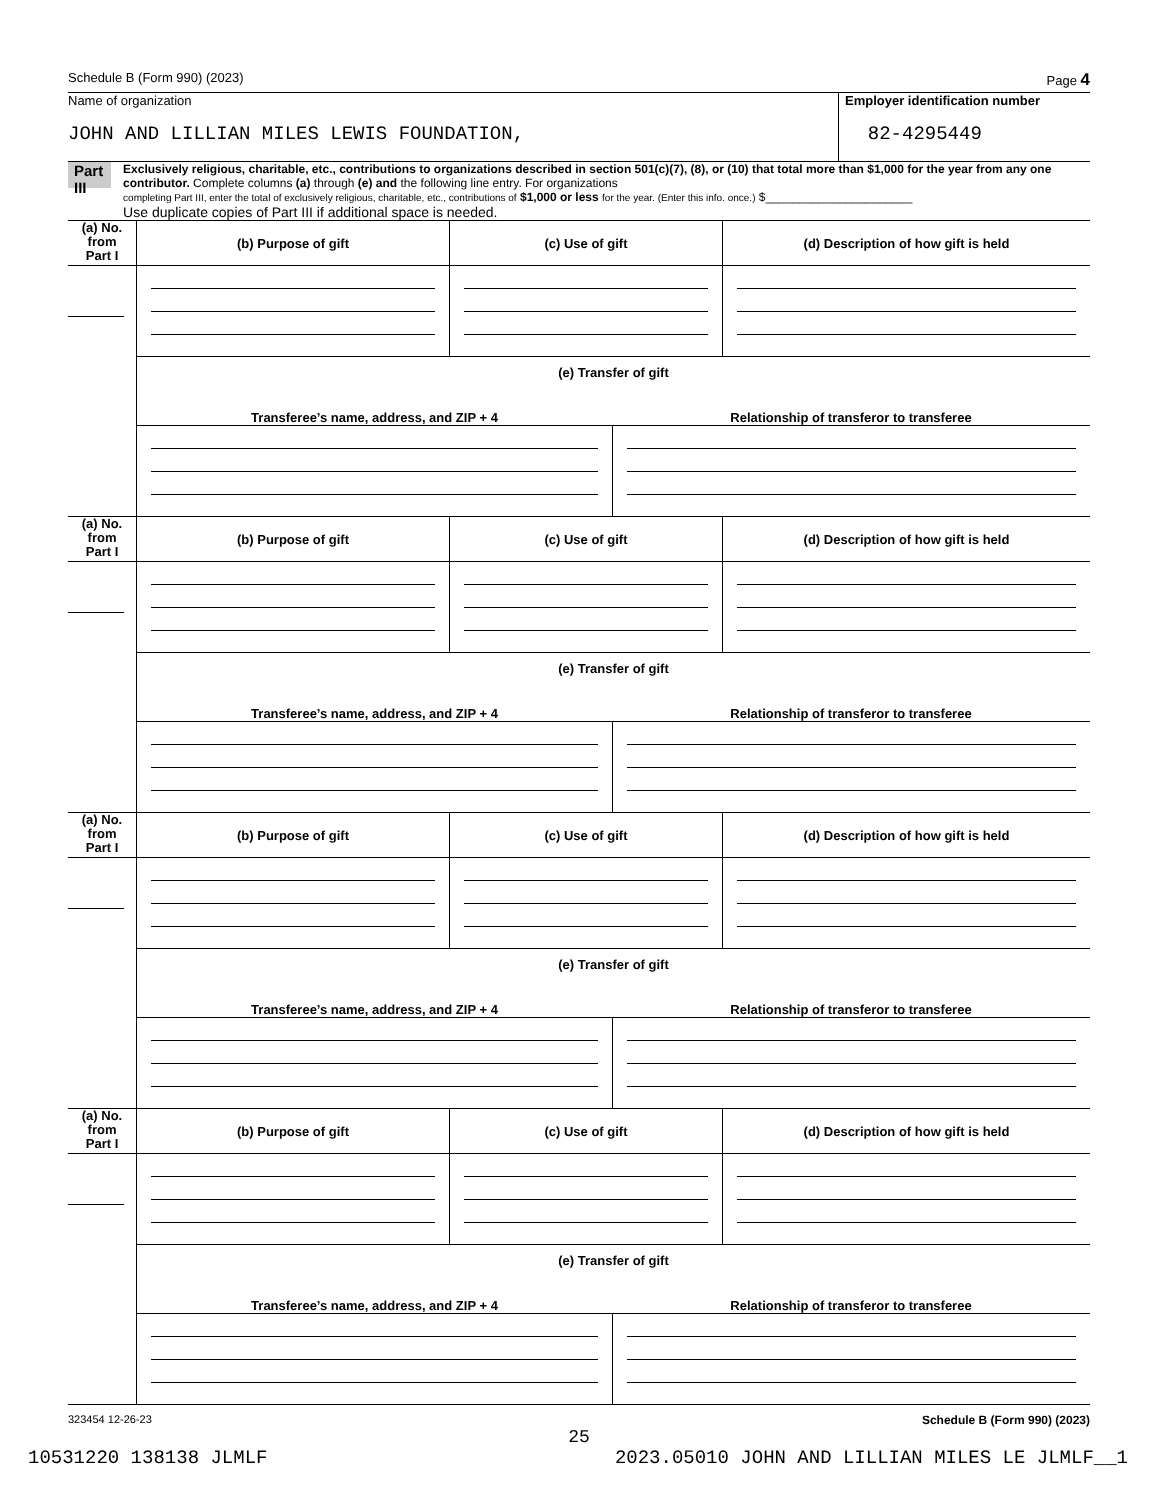Schedule B (Form 990) (2023) Page 4
Name of organization
JOHN AND LILLIAN MILES LEWIS FOUNDATION,
Employer identification number
82-4295449
Part III
Exclusively religious, charitable, etc., contributions to organizations described in section 501(c)(7), (8), or (10) that total more than $1,000 for the year from any one contributor. Complete columns (a) through (e) and the following line entry. For organizations
completing Part III, enter the total of exclusively religious, charitable, etc., contributions of $1,000 or less for the year. (Enter this info. once.) $______________________
Use duplicate copies of Part III if additional space is needed.
| (a) No. from Part I | / (b) Purpose of gift / (c) Use of gift / (d) Description of how gift is held / / (e) Transfer of gift / / / / Transferee’s name, address, and ZIP + 4 / Relationship of transferor to transferee / |
| (a) No. from Part I | / (b) Purpose of gift / (c) Use of gift / (d) Description of how gift is held / / (e) Transfer of gift / / / / Transferee’s name, address, and ZIP + 4 / Relationship of transferor to transferee / |
| (a) No. from Part I | / (b) Purpose of gift / (c) Use of gift / (d) Description of how gift is held / / (e) Transfer of gift / / / / Transferee’s name, address, and ZIP + 4 / Relationship of transferor to transferee / |
| (a) No. from Part I | / (b) Purpose of gift / (c) Use of gift / (d) Description of how gift is held / / (e) Transfer of gift / / / / Transferee’s name, address, and ZIP + 4 / Relationship of transferor to transferee / |
323454 12-26-23 Schedule B (Form 990) (2023)
25
10531220 138138 JLMLF 2023.05010 JOHN AND LILLIAN MILES LE JLMLF__1